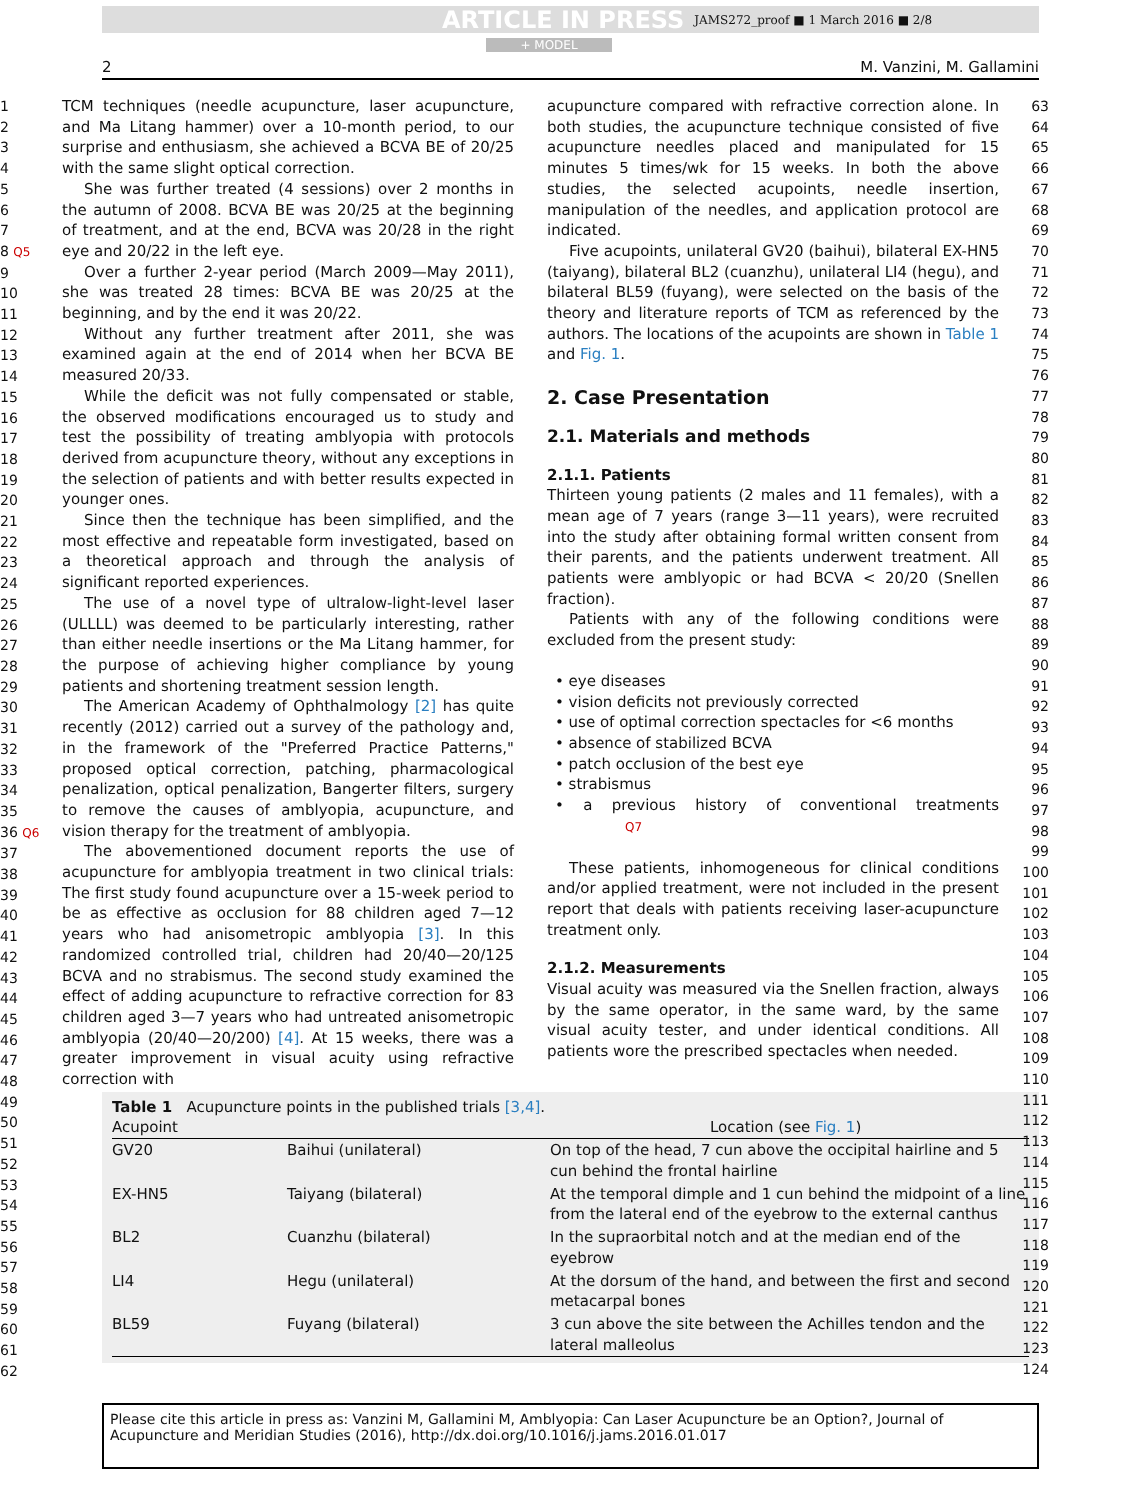ARTICLE IN PRESS JAMS272_proof ■ 1 March 2016 ■ 2/8
+ MODEL
2 M. Vanzini, M. Gallamini
1
2
3
4
5
6
7
8 Q5
9
10
11
12
13
14
15
16
17
18
19
20
21
22
23
24
25
26
27
28
29
30
31
32
33
34
35
36 Q6
37
38
39
40
41
42
43
44
45
46
47
48
49
50
51
52
53
54
55
56
57
58
59
60
61
62
TCM techniques (needle acupuncture, laser acupuncture, and Ma Litang hammer) over a 10-month period, to our surprise and enthusiasm, she achieved a BCVA BE of 20/25 with the same slight optical correction.
She was further treated (4 sessions) over 2 months in the autumn of 2008. BCVA BE was 20/25 at the beginning of treatment, and at the end, BCVA was 20/28 in the right eye and 20/22 in the left eye.
Over a further 2-year period (March 2009—May 2011), she was treated 28 times: BCVA BE was 20/25 at the beginning, and by the end it was 20/22.
Without any further treatment after 2011, she was examined again at the end of 2014 when her BCVA BE measured 20/33.
While the deficit was not fully compensated or stable, the observed modifications encouraged us to study and test the possibility of treating amblyopia with protocols derived from acupuncture theory, without any exceptions in the selection of patients and with better results expected in younger ones.
Since then the technique has been simplified, and the most effective and repeatable form investigated, based on a theoretical approach and through the analysis of significant reported experiences.
The use of a novel type of ultralow-light-level laser (ULLLL) was deemed to be particularly interesting, rather than either needle insertions or the Ma Litang hammer, for the purpose of achieving higher compliance by young patients and shortening treatment session length.
The American Academy of Ophthalmology [2] has quite recently (2012) carried out a survey of the pathology and, in the framework of the "Preferred Practice Patterns," proposed optical correction, patching, pharmacological penalization, optical penalization, Bangerter filters, surgery to remove the causes of amblyopia, acupuncture, and vision therapy for the treatment of amblyopia.
The abovementioned document reports the use of acupuncture for amblyopia treatment in two clinical trials: The first study found acupuncture over a 15-week period to be as effective as occlusion for 88 children aged 7—12 years who had anisometropic amblyopia [3]. In this randomized controlled trial, children had 20/40—20/125 BCVA and no strabismus. The second study examined the effect of adding acupuncture to refractive correction for 83 children aged 3—7 years who had untreated anisometropic amblyopia (20/40—20/200) [4]. At 15 weeks, there was a greater improvement in visual acuity using refractive correction with
acupuncture compared with refractive correction alone. In both studies, the acupuncture technique consisted of five acupuncture needles placed and manipulated for 15 minutes 5 times/wk for 15 weeks. In both the above studies, the selected acupoints, needle insertion, manipulation of the needles, and application protocol are indicated.
Five acupoints, unilateral GV20 (baihui), bilateral EX-HN5 (taiyang), bilateral BL2 (cuanzhu), unilateral LI4 (hegu), and bilateral BL59 (fuyang), were selected on the basis of the theory and literature reports of TCM as referenced by the authors. The locations of the acupoints are shown in Table 1 and Fig. 1.
2. Case Presentation
2.1. Materials and methods
2.1.1. Patients
Thirteen young patients (2 males and 11 females), with a mean age of 7 years (range 3—11 years), were recruited into the study after obtaining formal written consent from their parents, and the patients underwent treatment. All patients were amblyopic or had BCVA < 20/20 (Snellen fraction).
Patients with any of the following conditions were excluded from the present study:
• eye diseases
• vision deficits not previously corrected
• use of optimal correction spectacles for <6 months
• absence of stabilized BCVA
• patch occlusion of the best eye
• strabismus
• a previous history of conventional treatments Q7
These patients, inhomogeneous for clinical conditions and/or applied treatment, were not included in the present report that deals with patients receiving laser-acupuncture treatment only.
2.1.2. Measurements
Visual acuity was measured via the Snellen fraction, always by the same operator, in the same ward, by the same visual acuity tester, and under identical conditions. All patients wore the prescribed spectacles when needed.
63
64
65
66
67
68
69
70
71
72
73
74
75
76
77
78
79
80
81
82
83
84
85
86
87
88
89
90
91
92
93
94
95
96
97
98
99
100
101
102
103
104
105
106
107
108
109
110
111
112
113
114
115
116
117
118
119
120
121
122
123
124
Table 1 Acupuncture points in the published trials [3,4].
| Acupoint | | Location (see Fig. 1 ) |
| --- | --- | --- |
| GV20 | Baihui (unilateral) | On top of the head, 7 cun above the occipital hairline and 5 cun behind the frontal hairline |
| EX-HN5 | Taiyang (bilateral) | At the temporal dimple and 1 cun behind the midpoint of a line from the lateral end of the eyebrow to the external canthus |
| BL2 | Cuanzhu (bilateral) | In the supraorbital notch and at the median end of the eyebrow |
| LI4 | Hegu (unilateral) | At the dorsum of the hand, and between the first and second metacarpal bones |
| BL59 | Fuyang (bilateral) | 3 cun above the site between the Achilles tendon and the lateral malleolus |
Please cite this article in press as: Vanzini M, Gallamini M, Amblyopia: Can Laser Acupuncture be an Option?, Journal of Acupuncture and Meridian Studies (2016), http://dx.doi.org/10.1016/j.jams.2016.01.017